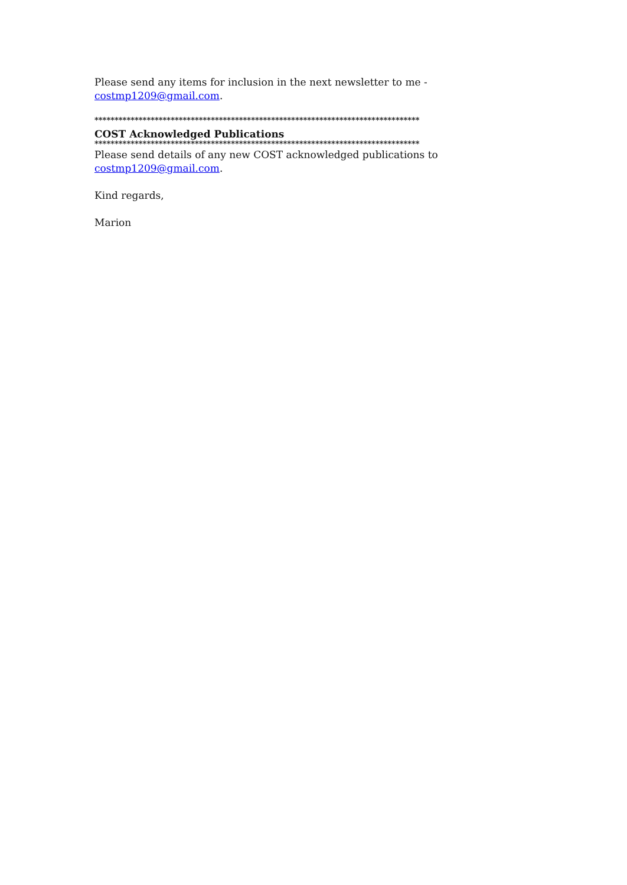Please send any items for inclusion in the next newsletter to me -
costmp1209@gmail.com.
*********************************************************************************
COST Acknowledged Publications
*********************************************************************************
Please send details of any new COST acknowledged publications to
costmp1209@gmail.com.
Kind regards,
Marion